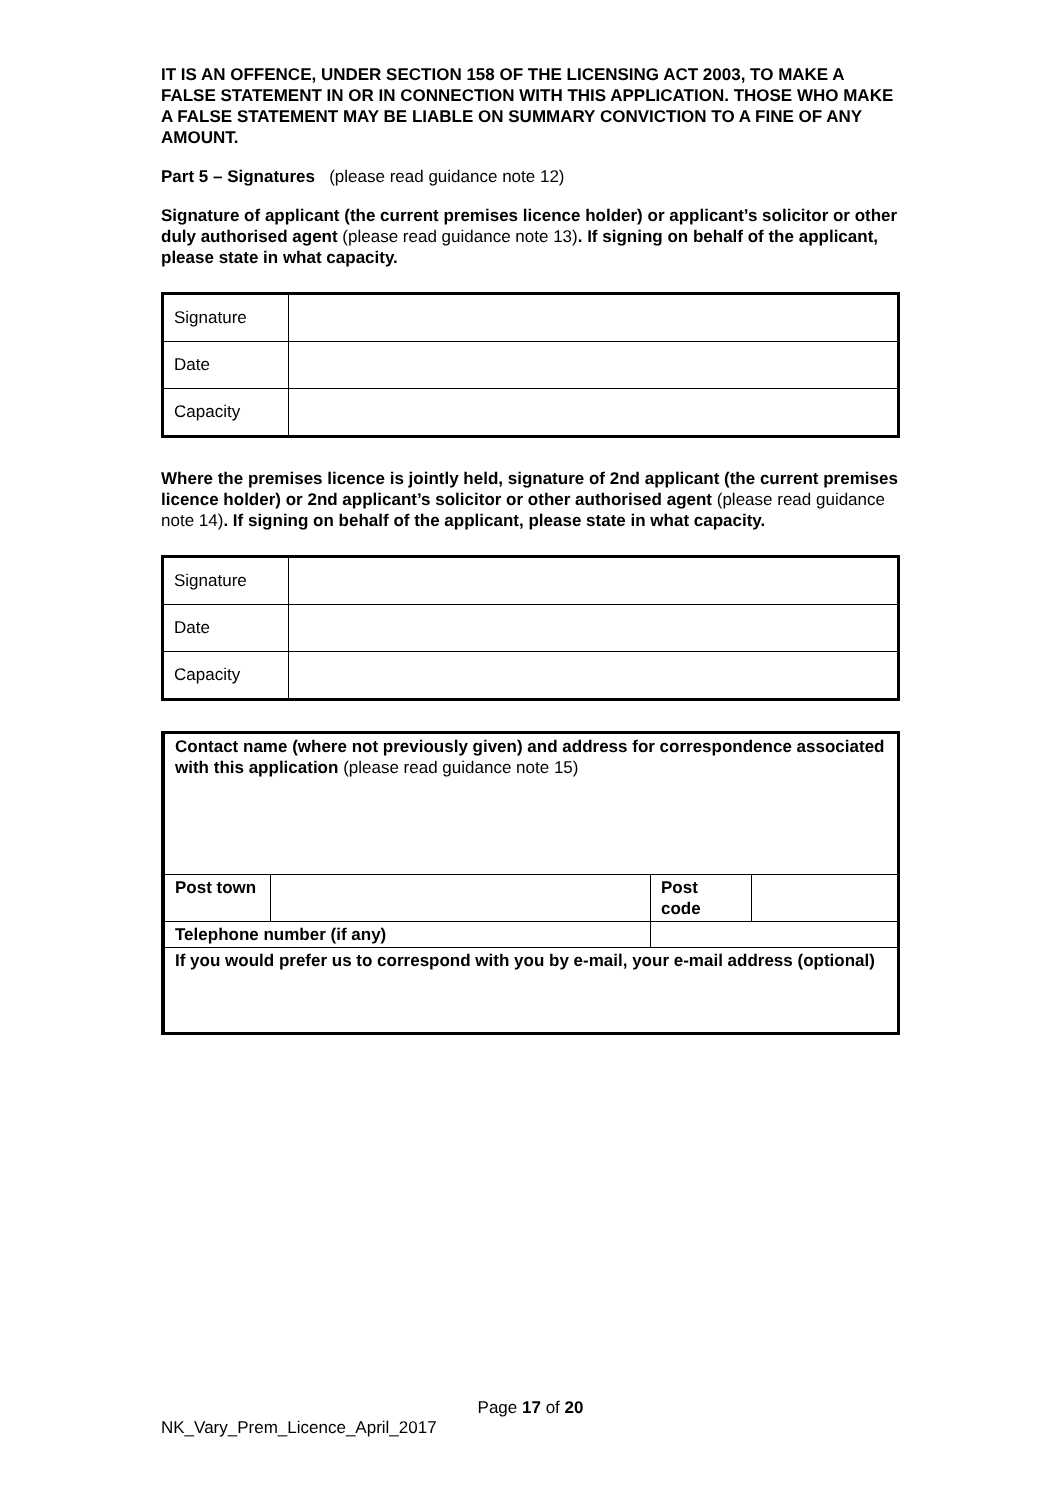IT IS AN OFFENCE, UNDER SECTION 158 OF THE LICENSING ACT 2003, TO MAKE A FALSE STATEMENT IN OR IN CONNECTION WITH THIS APPLICATION. THOSE WHO MAKE A FALSE STATEMENT MAY BE LIABLE ON SUMMARY CONVICTION TO A FINE OF ANY AMOUNT.
Part 5 – Signatures (please read guidance note 12)
Signature of applicant (the current premises licence holder) or applicant’s solicitor or other duly authorised agent (please read guidance note 13). If signing on behalf of the applicant, please state in what capacity.
| Signature | |
| Date | |
| Capacity | |
Where the premises licence is jointly held, signature of 2nd applicant (the current premises licence holder) or 2nd applicant’s solicitor or other authorised agent (please read guidance note 14). If signing on behalf of the applicant, please state in what capacity.
| Signature | |
| Date | |
| Capacity | |
| Contact name (where not previously given) and address for correspondence associated with this application (please read guidance note 15) | | | | |
| Post town | | | Post code | |
| Telephone number (if any) | | | | |
| If you would prefer us to correspond with you by e-mail, your e-mail address (optional) | | | | |
Page 17 of 20
NK_Vary_Prem_Licence_April_2017